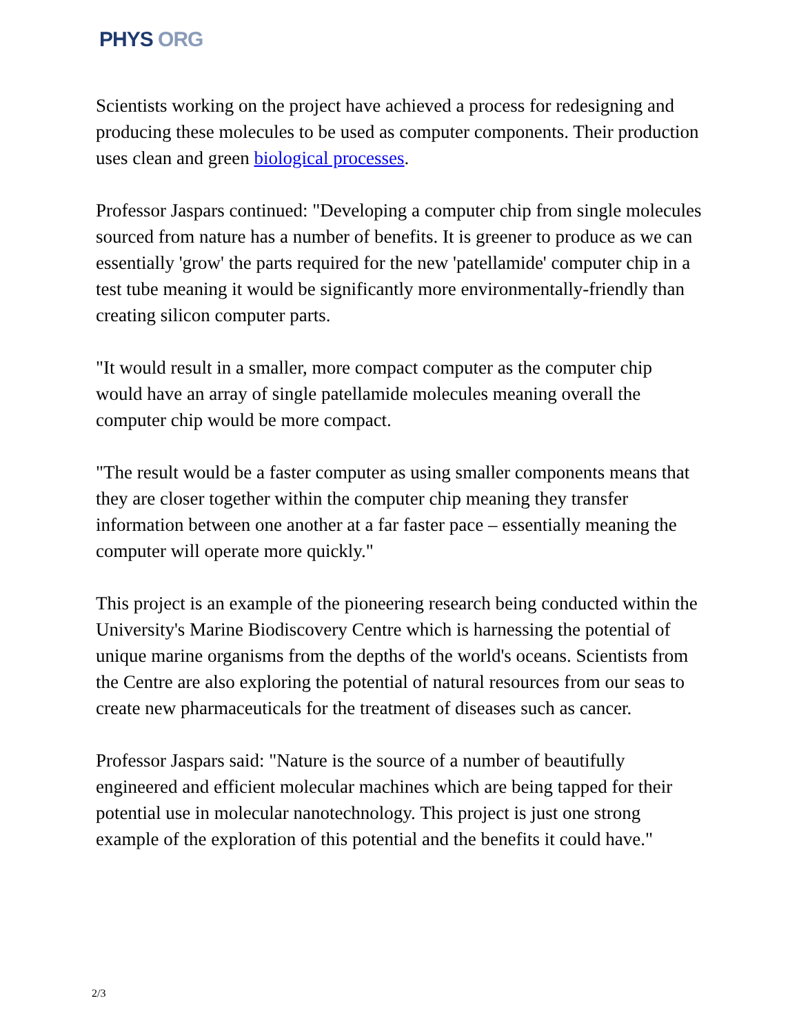PHYS ORG
Scientists working on the project have achieved a process for redesigning and producing these molecules to be used as computer components. Their production uses clean and green biological processes.
Professor Jaspars continued: "Developing a computer chip from single molecules sourced from nature has a number of benefits. It is greener to produce as we can essentially 'grow' the parts required for the new 'patellamide' computer chip in a test tube meaning it would be significantly more environmentally-friendly than creating silicon computer parts.
"It would result in a smaller, more compact computer as the computer chip would have an array of single patellamide molecules meaning overall the computer chip would be more compact.
"The result would be a faster computer as using smaller components means that they are closer together within the computer chip meaning they transfer information between one another at a far faster pace – essentially meaning the computer will operate more quickly."
This project is an example of the pioneering research being conducted within the University's Marine Biodiscovery Centre which is harnessing the potential of unique marine organisms from the depths of the world's oceans. Scientists from the Centre are also exploring the potential of natural resources from our seas to create new pharmaceuticals for the treatment of diseases such as cancer.
Professor Jaspars said: "Nature is the source of a number of beautifully engineered and efficient molecular machines which are being tapped for their potential use in molecular nanotechnology. This project is just one strong example of the exploration of this potential and the benefits it could have."
2/3